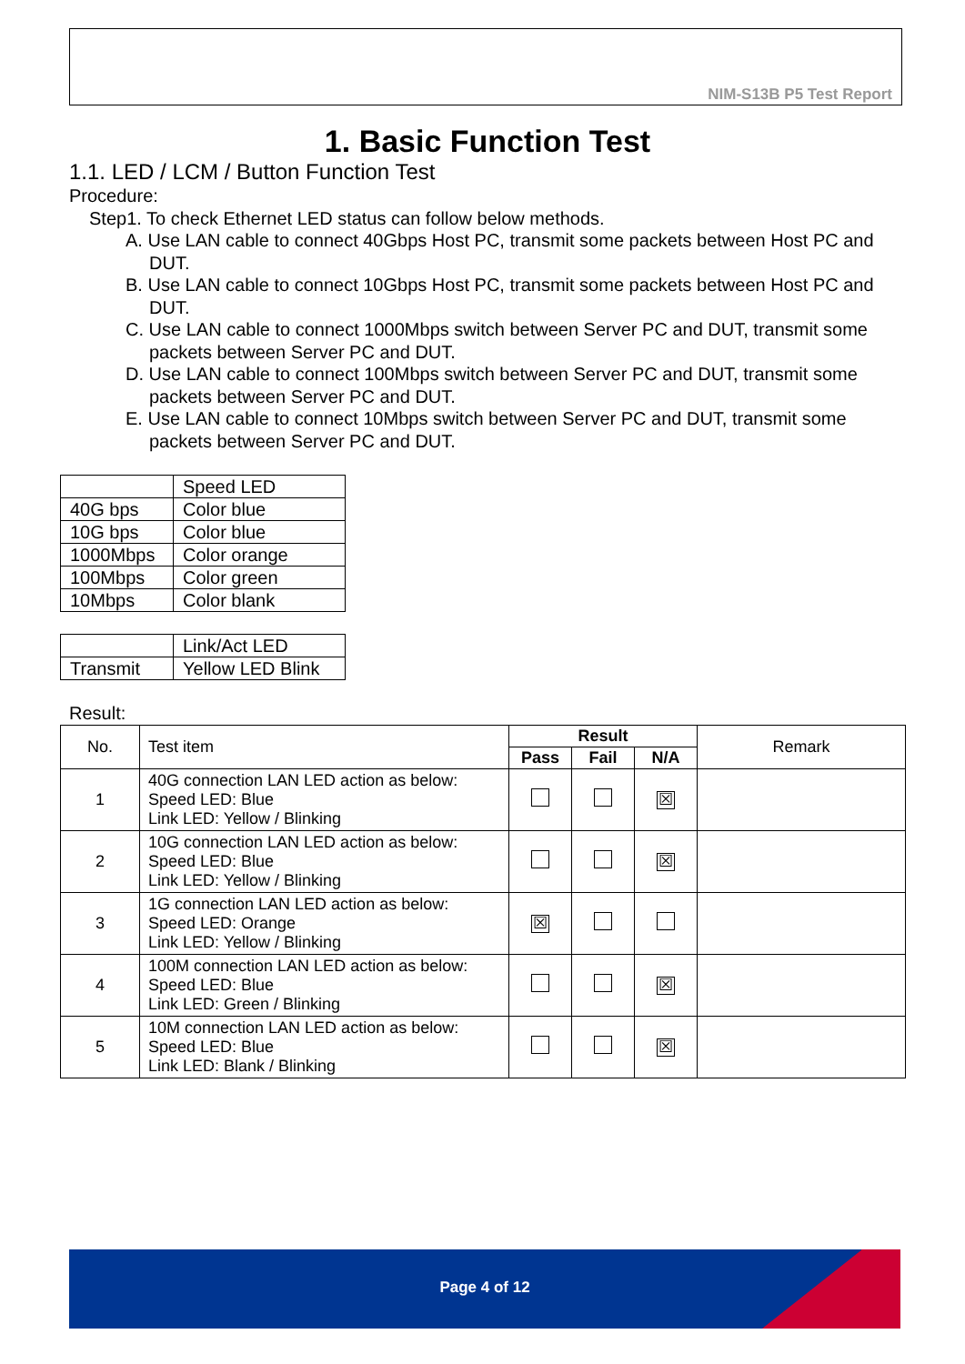NIM-S13B P5 Test Report
1. Basic Function Test
1.1. LED / LCM / Button Function Test
Procedure:
Step1. To check Ethernet LED status can follow below methods.
A. Use LAN cable to connect 40Gbps Host PC, transmit some packets between Host PC and DUT.
B. Use LAN cable to connect 10Gbps Host PC, transmit some packets between Host PC and DUT.
C. Use LAN cable to connect 1000Mbps switch between Server PC and DUT, transmit some packets between Server PC and DUT.
D. Use LAN cable to connect 100Mbps switch between Server PC and DUT, transmit some packets between Server PC and DUT.
E. Use LAN cable to connect 10Mbps switch between Server PC and DUT, transmit some packets between Server PC and DUT.
| | Speed LED |
| 40G bps | Color blue |
| 10G bps | Color blue |
| 1000Mbps | Color orange |
| 100Mbps | Color green |
| 10Mbps | Color blank |
| | Link/Act LED |
| Transmit | Yellow LED Blink |
Result:
| No. | Test item | Result | | | Remark |
| | | Pass | Fail | N/A | |
| 1 | 40G connection LAN LED action as below: Speed LED: Blue Link LED: Yellow / Blinking | | | ☒ | |
| 2 | 10G connection LAN LED action as below: Speed LED: Blue Link LED: Yellow / Blinking | | | ☒ | |
| 3 | 1G connection LAN LED action as below: Speed LED: Orange Link LED: Yellow / Blinking | ☒ | | | |
| 4 | 100M connection LAN LED action as below: Speed LED: Blue Link LED: Green / Blinking | | | ☒ | |
| 5 | 10M connection LAN LED action as below: Speed LED: Blue Link LED: Blank / Blinking | | | ☒ | |
Page 4 of 12